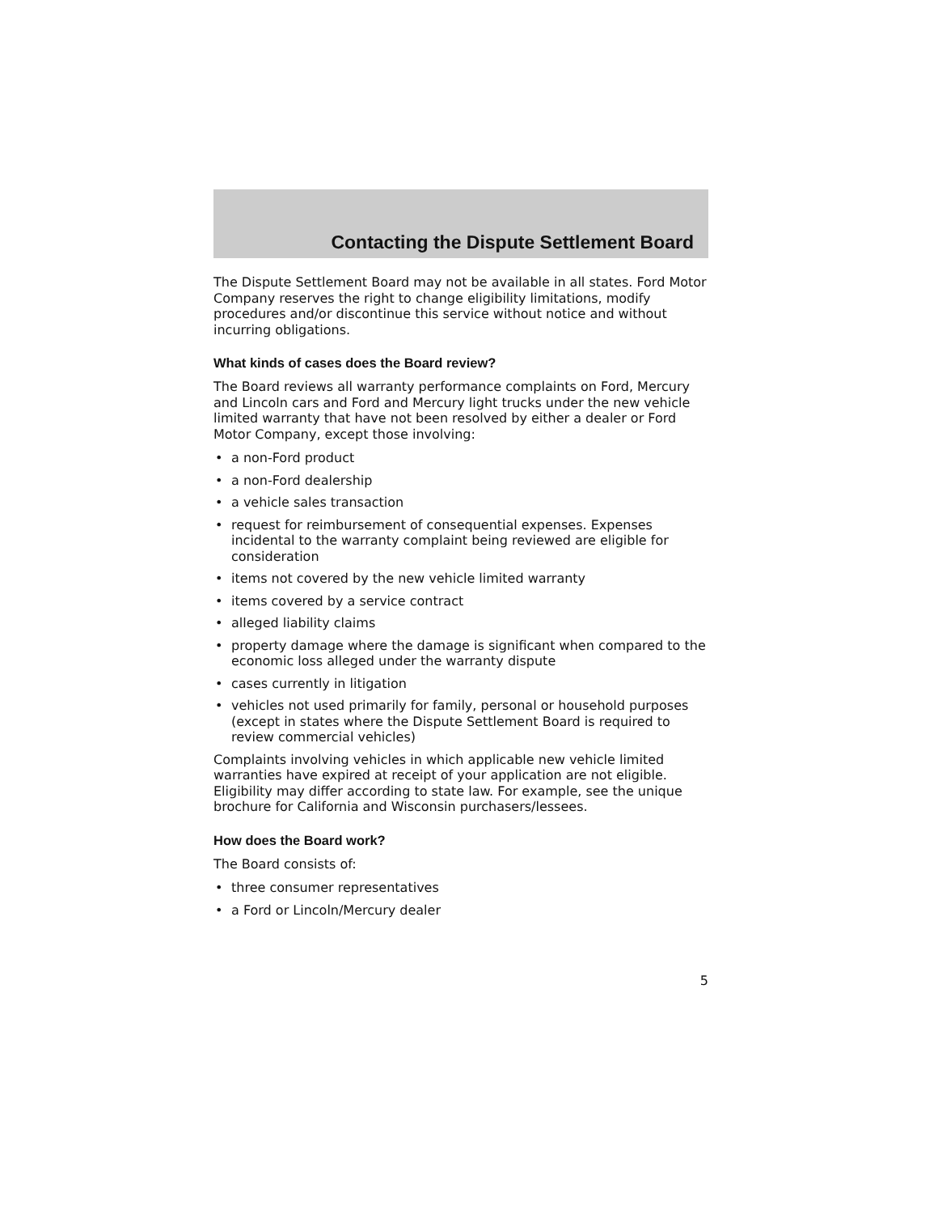Contacting the Dispute Settlement Board
The Dispute Settlement Board may not be available in all states. Ford Motor Company reserves the right to change eligibility limitations, modify procedures and/or discontinue this service without notice and without incurring obligations.
What kinds of cases does the Board review?
The Board reviews all warranty performance complaints on Ford, Mercury and Lincoln cars and Ford and Mercury light trucks under the new vehicle limited warranty that have not been resolved by either a dealer or Ford Motor Company, except those involving:
• a non-Ford product
• a non-Ford dealership
• a vehicle sales transaction
• request for reimbursement of consequential expenses. Expenses incidental to the warranty complaint being reviewed are eligible for consideration
• items not covered by the new vehicle limited warranty
• items covered by a service contract
• alleged liability claims
• property damage where the damage is significant when compared to the economic loss alleged under the warranty dispute
• cases currently in litigation
• vehicles not used primarily for family, personal or household purposes (except in states where the Dispute Settlement Board is required to review commercial vehicles)
Complaints involving vehicles in which applicable new vehicle limited warranties have expired at receipt of your application are not eligible. Eligibility may differ according to state law. For example, see the unique brochure for California and Wisconsin purchasers/lessees.
How does the Board work?
The Board consists of:
• three consumer representatives
• a Ford or Lincoln/Mercury dealer
5